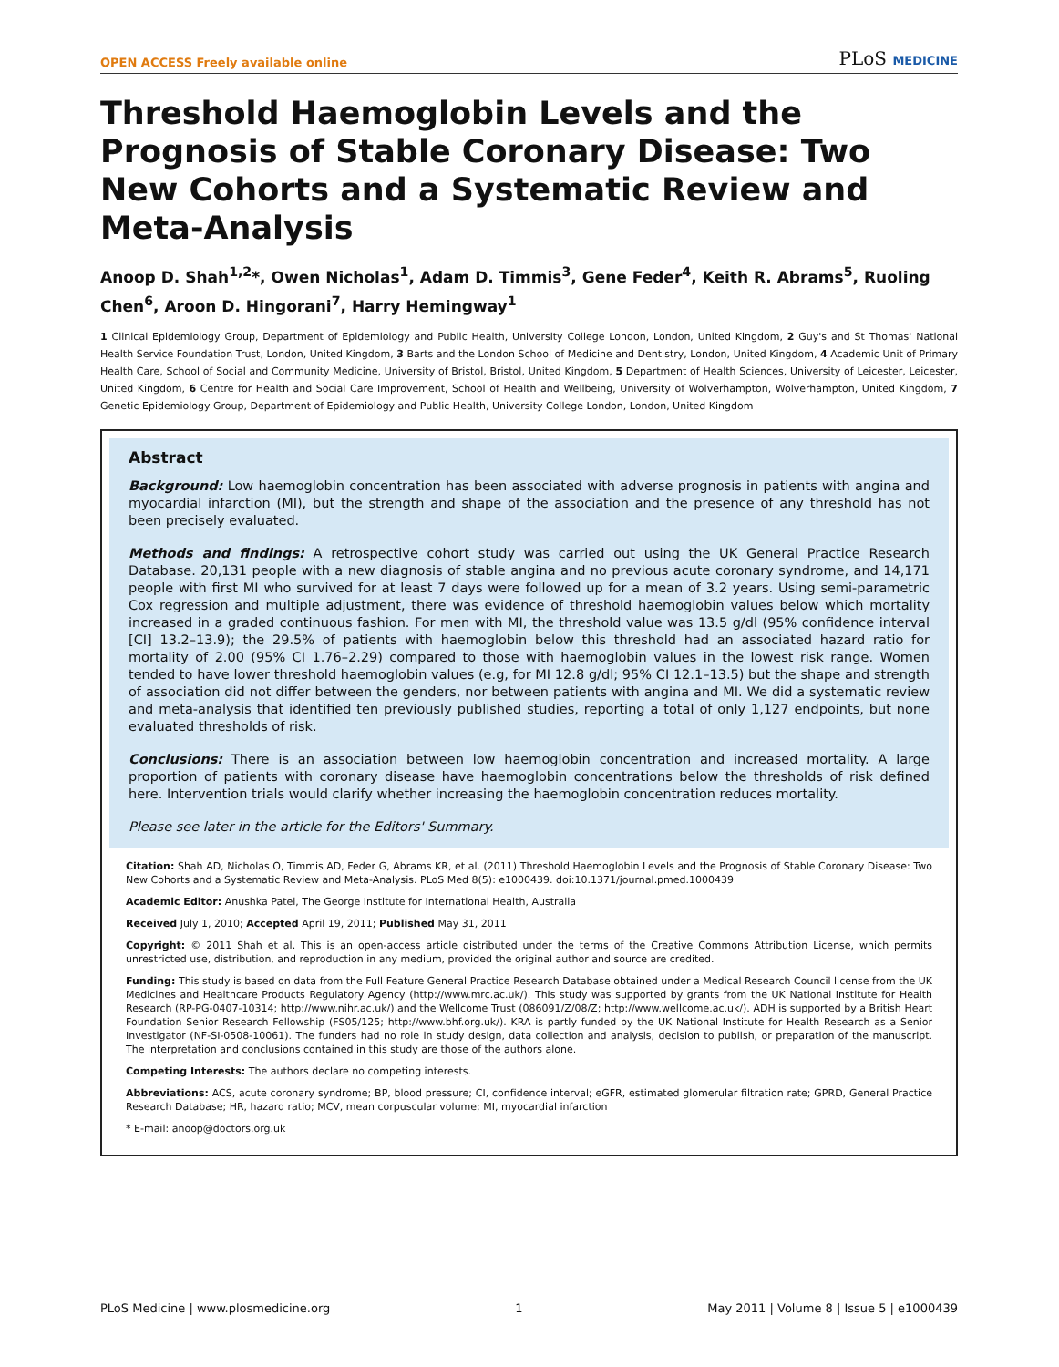OPEN ACCESS Freely available online
PLoS MEDICINE
Threshold Haemoglobin Levels and the Prognosis of Stable Coronary Disease: Two New Cohorts and a Systematic Review and Meta-Analysis
Anoop D. Shah<sup>1,2</sup>*, Owen Nicholas<sup>1</sup>, Adam D. Timmis<sup>3</sup>, Gene Feder<sup>4</sup>, Keith R. Abrams<sup>5</sup>, Ruoling Chen<sup>6</sup>, Aroon D. Hingorani<sup>7</sup>, Harry Hemingway<sup>1</sup>
1 Clinical Epidemiology Group, Department of Epidemiology and Public Health, University College London, London, United Kingdom, 2 Guy's and St Thomas' National Health Service Foundation Trust, London, United Kingdom, 3 Barts and the London School of Medicine and Dentistry, London, United Kingdom, 4 Academic Unit of Primary Health Care, School of Social and Community Medicine, University of Bristol, Bristol, United Kingdom, 5 Department of Health Sciences, University of Leicester, Leicester, United Kingdom, 6 Centre for Health and Social Care Improvement, School of Health and Wellbeing, University of Wolverhampton, Wolverhampton, United Kingdom, 7 Genetic Epidemiology Group, Department of Epidemiology and Public Health, University College London, London, United Kingdom
Abstract
Background: Low haemoglobin concentration has been associated with adverse prognosis in patients with angina and myocardial infarction (MI), but the strength and shape of the association and the presence of any threshold has not been precisely evaluated.
Methods and findings: A retrospective cohort study was carried out using the UK General Practice Research Database. 20,131 people with a new diagnosis of stable angina and no previous acute coronary syndrome, and 14,171 people with first MI who survived for at least 7 days were followed up for a mean of 3.2 years. Using semi-parametric Cox regression and multiple adjustment, there was evidence of threshold haemoglobin values below which mortality increased in a graded continuous fashion. For men with MI, the threshold value was 13.5 g/dl (95% confidence interval [CI] 13.2–13.9); the 29.5% of patients with haemoglobin below this threshold had an associated hazard ratio for mortality of 2.00 (95% CI 1.76–2.29) compared to those with haemoglobin values in the lowest risk range. Women tended to have lower threshold haemoglobin values (e.g, for MI 12.8 g/dl; 95% CI 12.1–13.5) but the shape and strength of association did not differ between the genders, nor between patients with angina and MI. We did a systematic review and meta-analysis that identified ten previously published studies, reporting a total of only 1,127 endpoints, but none evaluated thresholds of risk.
Conclusions: There is an association between low haemoglobin concentration and increased mortality. A large proportion of patients with coronary disease have haemoglobin concentrations below the thresholds of risk defined here. Intervention trials would clarify whether increasing the haemoglobin concentration reduces mortality.
Please see later in the article for the Editors' Summary.
Citation: Shah AD, Nicholas O, Timmis AD, Feder G, Abrams KR, et al. (2011) Threshold Haemoglobin Levels and the Prognosis of Stable Coronary Disease: Two New Cohorts and a Systematic Review and Meta-Analysis. PLoS Med 8(5): e1000439. doi:10.1371/journal.pmed.1000439
Academic Editor: Anushka Patel, The George Institute for International Health, Australia
Received July 1, 2010; Accepted April 19, 2011; Published May 31, 2011
Copyright: © 2011 Shah et al. This is an open-access article distributed under the terms of the Creative Commons Attribution License, which permits unrestricted use, distribution, and reproduction in any medium, provided the original author and source are credited.
Funding: This study is based on data from the Full Feature General Practice Research Database obtained under a Medical Research Council license from the UK Medicines and Healthcare Products Regulatory Agency (http://www.mrc.ac.uk/). This study was supported by grants from the UK National Institute for Health Research (RP-PG-0407-10314; http://www.nihr.ac.uk/) and the Wellcome Trust (086091/Z/08/Z; http://www.wellcome.ac.uk/). ADH is supported by a British Heart Foundation Senior Research Fellowship (FS05/125; http://www.bhf.org.uk/). KRA is partly funded by the UK National Institute for Health Research as a Senior Investigator (NF-SI-0508-10061). The funders had no role in study design, data collection and analysis, decision to publish, or preparation of the manuscript. The interpretation and conclusions contained in this study are those of the authors alone.
Competing Interests: The authors declare no competing interests.
Abbreviations: ACS, acute coronary syndrome; BP, blood pressure; CI, confidence interval; eGFR, estimated glomerular filtration rate; GPRD, General Practice Research Database; HR, hazard ratio; MCV, mean corpuscular volume; MI, myocardial infarction
* E-mail: anoop@doctors.org.uk
PLoS Medicine | www.plosmedicine.org 1 May 2011 | Volume 8 | Issue 5 | e1000439